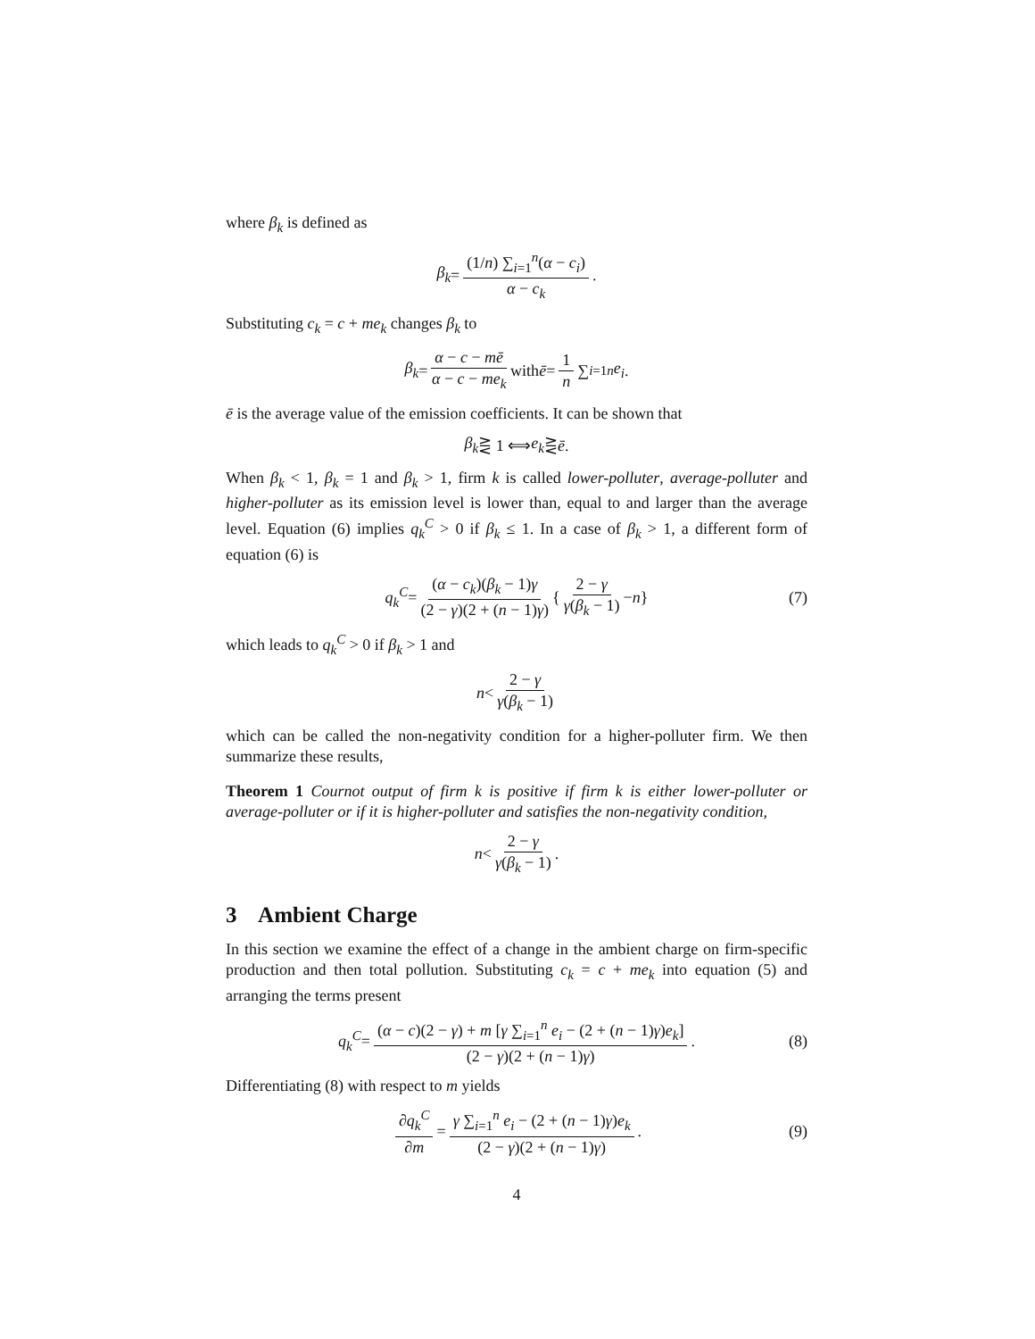where β<sub>k</sub> is defined as
β<sub>k</sub> = (1/n) ∑<sub>i=1</sub><sup>n</sup>(α − c<sub>i</sub>) α − c<sub>k</sub>.
Substituting c<sub>k</sub> = c + me<sub>k</sub> changes β<sub>k</sub> to
β<sub>k</sub> = α − c − mē α − c − me<sub>k</sub> with ē = 1 n ∑<sub>i=1</sub><sup>n</sup> e<sub>i</sub>.
ē is the average value of the emission coefficients. It can be shown that
β<sub>k</sub> ⋛ 1 ⟺ e<sub>k</sub> ⋛ ē.
When β<sub>k</sub> < 1, β<sub>k</sub> = 1 and β<sub>k</sub> > 1, firm k is called lower-polluter, average-polluter and higher-polluter as its emission level is lower than, equal to and larger than the average level. Equation (6) implies q<sub>k</sub><sup>C</sup> > 0 if β<sub>k</sub> ≤ 1. In a case of β<sub>k</sub> > 1, a different form of equation (6) is
q<sub>k</sub><sup>C</sup> = (α − c<sub>k</sub>)(β<sub>k</sub> − 1)γ (2 − γ)(2 + (n − 1)γ) { 2 − γ γ(β<sub>k</sub> − 1) − n } (7)
which leads to q<sub>k</sub><sup>C</sup> > 0 if β<sub>k</sub> > 1 and
n < 2 − γ γ(β<sub>k</sub> − 1)
which can be called the non-negativity condition for a higher-polluter firm. We then summarize these results,
Theorem 1 Cournot output of firm k is positive if firm k is either lower-polluter or average-polluter or if it is higher-polluter and satisfies the non-negativity condition,
n < 2 − γ γ(β<sub>k</sub> − 1).
3 Ambient Charge
In this section we examine the effect of a change in the ambient charge on firm-specific production and then total pollution. Substituting c<sub>k</sub> = c + me<sub>k</sub> into equation (5) and arranging the terms present
q<sub>k</sub><sup>C</sup> = (α − c)(2 − γ) + m [γ ∑<sub>i=1</sub><sup>n</sup> e<sub>i</sub> − (2 + (n − 1)γ)e<sub>k</sub>] (2 − γ)(2 + (n − 1)γ). (8)
Differentiating (8) with respect to m yields
∂q<sub>k</sub><sup>C</sup> ∂m = γ ∑<sub>i=1</sub><sup>n</sup> e<sub>i</sub> − (2 + (n − 1)γ)e<sub>k</sub> (2 − γ)(2 + (n − 1)γ). (9)
4